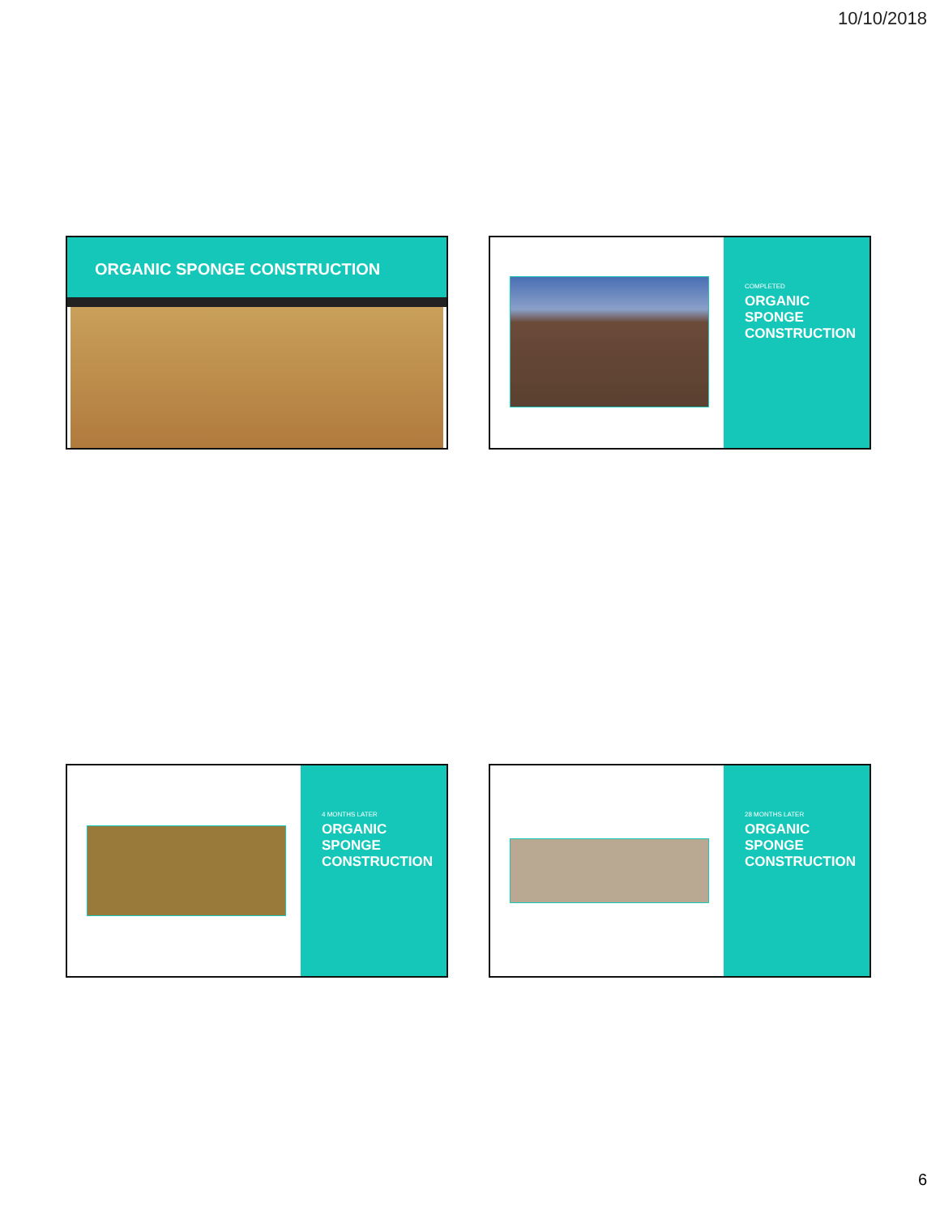10/10/2018
ORGANIC SPONGE CONSTRUCTION
COMPLETED
ORGANIC
SPONGE
CONSTRUCTION
4 MONTHS LATER
ORGANIC
SPONGE
CONSTRUCTION
28 MONTHS LATER
ORGANIC
SPONGE
CONSTRUCTION
6